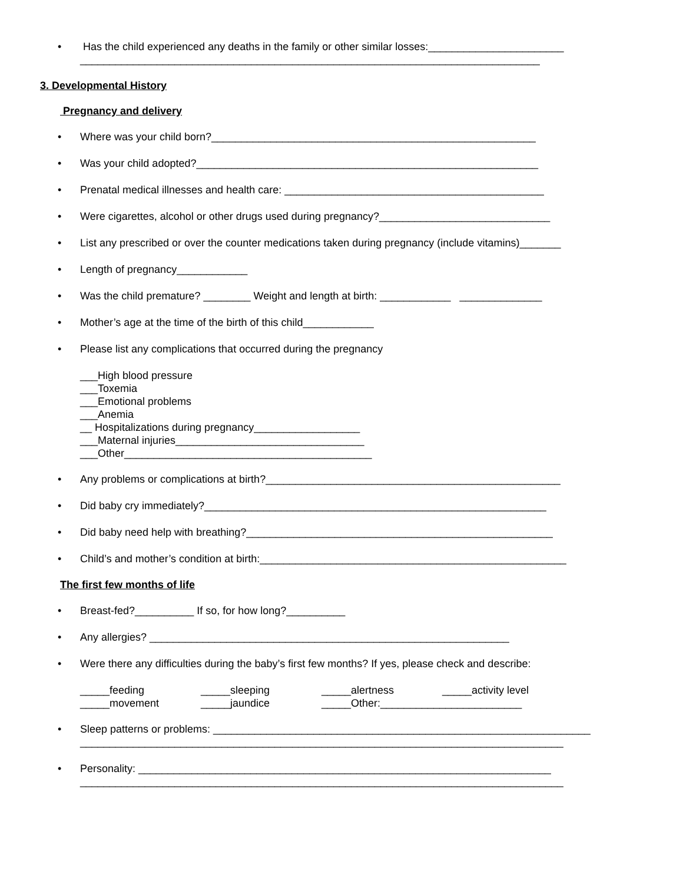• Has the child experienced any deaths in the family or other similar losses:_______________________
______________________________________________________________________________
3. Developmental History
Pregnancy and delivery
• Where was your child born?_______________________________________________________
• Was your child adopted?__________________________________________________________
• Prenatal medical illnesses and health care: ____________________________________________
• Were cigarettes, alcohol or other drugs used during pregnancy?_____________________________
• List any prescribed or over the counter medications taken during pregnancy (include vitamins)_______
• Length of pregnancy____________
• Was the child premature? ________ Weight and length at birth: ____________ ______________
• Mother’s age at the time of the birth of this child____________
• Please list any complications that occurred during the pregnancy
___High blood pressure
___Toxemia
___Emotional problems
___Anemia
__ Hospitalizations during pregnancy__________________
___Maternal injuries________________________________
___Other__________________________________________
• Any problems or complications at birth?__________________________________________________
• Did baby cry immediately?__________________________________________________________
• Did baby need help with breathing?____________________________________________________
• Child’s and mother’s condition at birth:____________________________________________________
The first few months of life
• Breast-fed?__________ If so, for how long?__________
• Any allergies? _____________________________________________________________
• Were there any difficulties during the baby’s first few months? If yes, please check and describe:
_____feeding _____sleeping _____alertness _____activity level _____movement _____jaundice _____Other:________________________
• Sleep patterns or problems: ________________________________________________________________
__________________________________________________________________________________
• Personality: ______________________________________________________________________
__________________________________________________________________________________